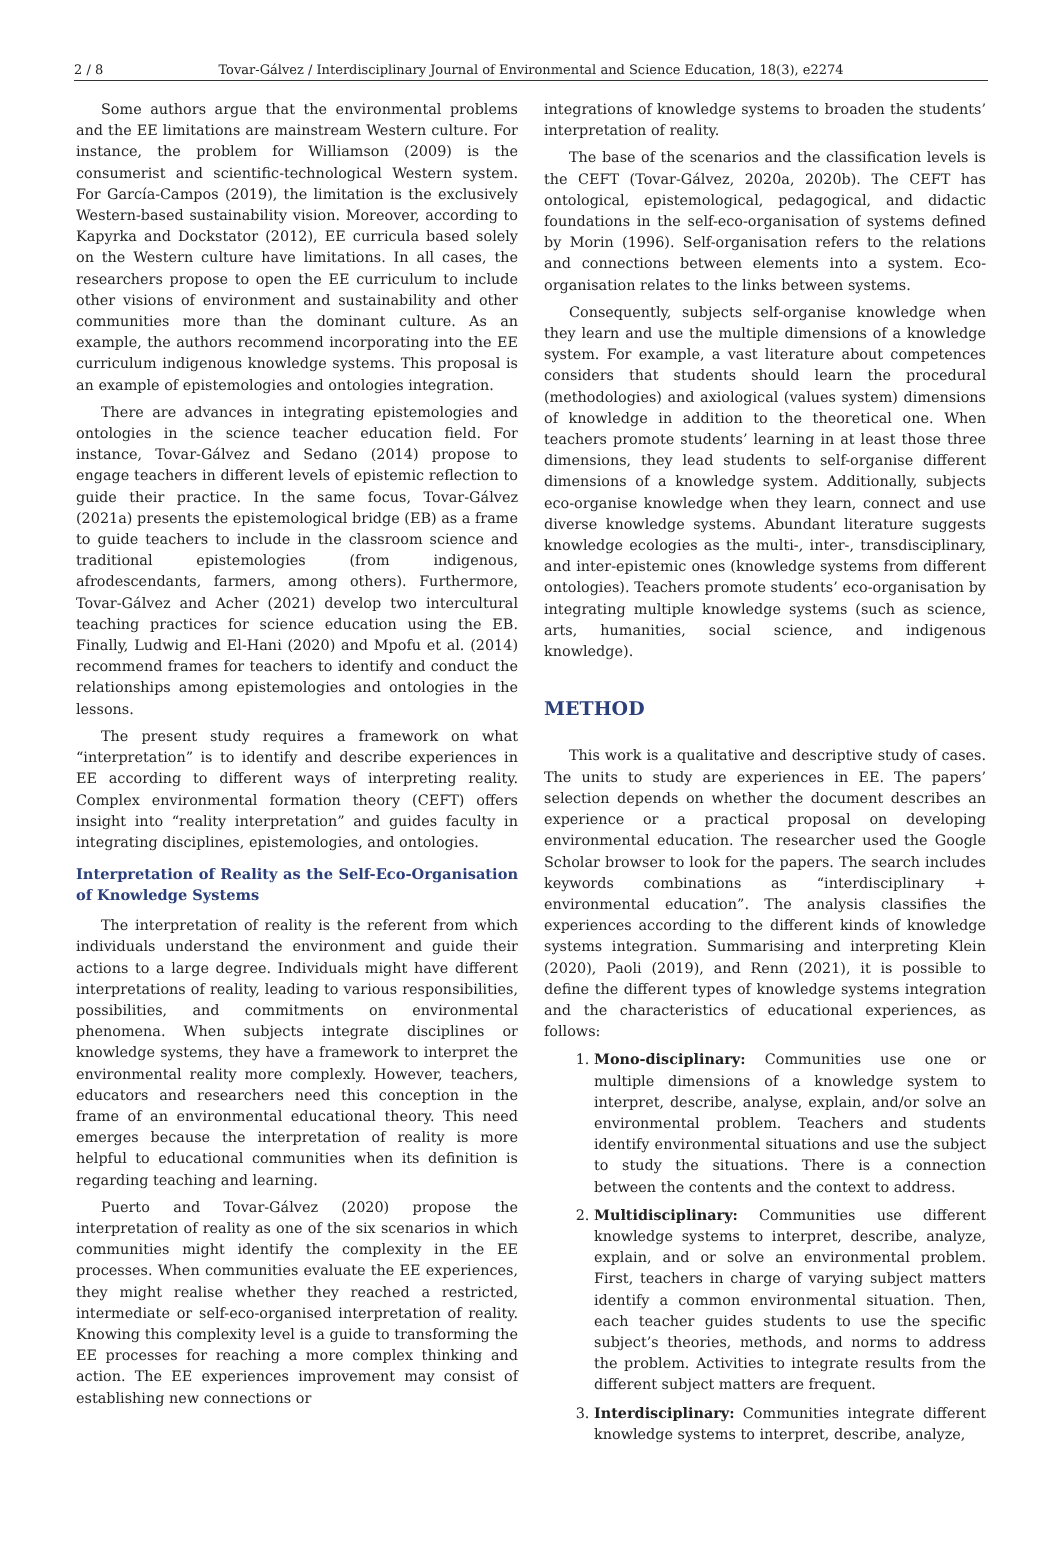2 / 8 Tovar-Gálvez / Interdisciplinary Journal of Environmental and Science Education, 18(3), e2274
Some authors argue that the environmental problems and the EE limitations are mainstream Western culture. For instance, the problem for Williamson (2009) is the consumerist and scientific-technological Western system. For García-Campos (2019), the limitation is the exclusively Western-based sustainability vision. Moreover, according to Kapyrka and Dockstator (2012), EE curricula based solely on the Western culture have limitations. In all cases, the researchers propose to open the EE curriculum to include other visions of environment and sustainability and other communities more than the dominant culture. As an example, the authors recommend incorporating into the EE curriculum indigenous knowledge systems. This proposal is an example of epistemologies and ontologies integration.
There are advances in integrating epistemologies and ontologies in the science teacher education field. For instance, Tovar-Gálvez and Sedano (2014) propose to engage teachers in different levels of epistemic reflection to guide their practice. In the same focus, Tovar-Gálvez (2021a) presents the epistemological bridge (EB) as a frame to guide teachers to include in the classroom science and traditional epistemologies (from indigenous, afrodescendants, farmers, among others). Furthermore, Tovar-Gálvez and Acher (2021) develop two intercultural teaching practices for science education using the EB. Finally, Ludwig and El-Hani (2020) and Mpofu et al. (2014) recommend frames for teachers to identify and conduct the relationships among epistemologies and ontologies in the lessons.
The present study requires a framework on what “interpretation” is to identify and describe experiences in EE according to different ways of interpreting reality. Complex environmental formation theory (CEFT) offers insight into “reality interpretation” and guides faculty in integrating disciplines, epistemologies, and ontologies.
Interpretation of Reality as the Self-Eco-Organisation of Knowledge Systems
The interpretation of reality is the referent from which individuals understand the environment and guide their actions to a large degree. Individuals might have different interpretations of reality, leading to various responsibilities, possibilities, and commitments on environmental phenomena. When subjects integrate disciplines or knowledge systems, they have a framework to interpret the environmental reality more complexly. However, teachers, educators and researchers need this conception in the frame of an environmental educational theory. This need emerges because the interpretation of reality is more helpful to educational communities when its definition is regarding teaching and learning.
Puerto and Tovar-Gálvez (2020) propose the interpretation of reality as one of the six scenarios in which communities might identify the complexity in the EE processes. When communities evaluate the EE experiences, they might realise whether they reached a restricted, intermediate or self-eco-organised interpretation of reality. Knowing this complexity level is a guide to transforming the EE processes for reaching a more complex thinking and action. The EE experiences improvement may consist of establishing new connections or
integrations of knowledge systems to broaden the students’ interpretation of reality.
The base of the scenarios and the classification levels is the CEFT (Tovar-Gálvez, 2020a, 2020b). The CEFT has ontological, epistemological, pedagogical, and didactic foundations in the self-eco-organisation of systems defined by Morin (1996). Self-organisation refers to the relations and connections between elements into a system. Eco-organisation relates to the links between systems.
Consequently, subjects self-organise knowledge when they learn and use the multiple dimensions of a knowledge system. For example, a vast literature about competences considers that students should learn the procedural (methodologies) and axiological (values system) dimensions of knowledge in addition to the theoretical one. When teachers promote students’ learning in at least those three dimensions, they lead students to self-organise different dimensions of a knowledge system. Additionally, subjects eco-organise knowledge when they learn, connect and use diverse knowledge systems. Abundant literature suggests knowledge ecologies as the multi-, inter-, transdisciplinary, and inter-epistemic ones (knowledge systems from different ontologies). Teachers promote students’ eco-organisation by integrating multiple knowledge systems (such as science, arts, humanities, social science, and indigenous knowledge).
METHOD
This work is a qualitative and descriptive study of cases. The units to study are experiences in EE. The papers’ selection depends on whether the document describes an experience or a practical proposal on developing environmental education. The researcher used the Google Scholar browser to look for the papers. The search includes keywords combinations as “interdisciplinary + environmental education”. The analysis classifies the experiences according to the different kinds of knowledge systems integration. Summarising and interpreting Klein (2020), Paoli (2019), and Renn (2021), it is possible to define the different types of knowledge systems integration and the characteristics of educational experiences, as follows:
1. Mono-disciplinary: Communities use one or multiple dimensions of a knowledge system to interpret, describe, analyse, explain, and/or solve an environmental problem. Teachers and students identify environmental situations and use the subject to study the situations. There is a connection between the contents and the context to address.
2. Multidisciplinary: Communities use different knowledge systems to interpret, describe, analyze, explain, and or solve an environmental problem. First, teachers in charge of varying subject matters identify a common environmental situation. Then, each teacher guides students to use the specific subject’s theories, methods, and norms to address the problem. Activities to integrate results from the different subject matters are frequent.
3. Interdisciplinary: Communities integrate different knowledge systems to interpret, describe, analyze,